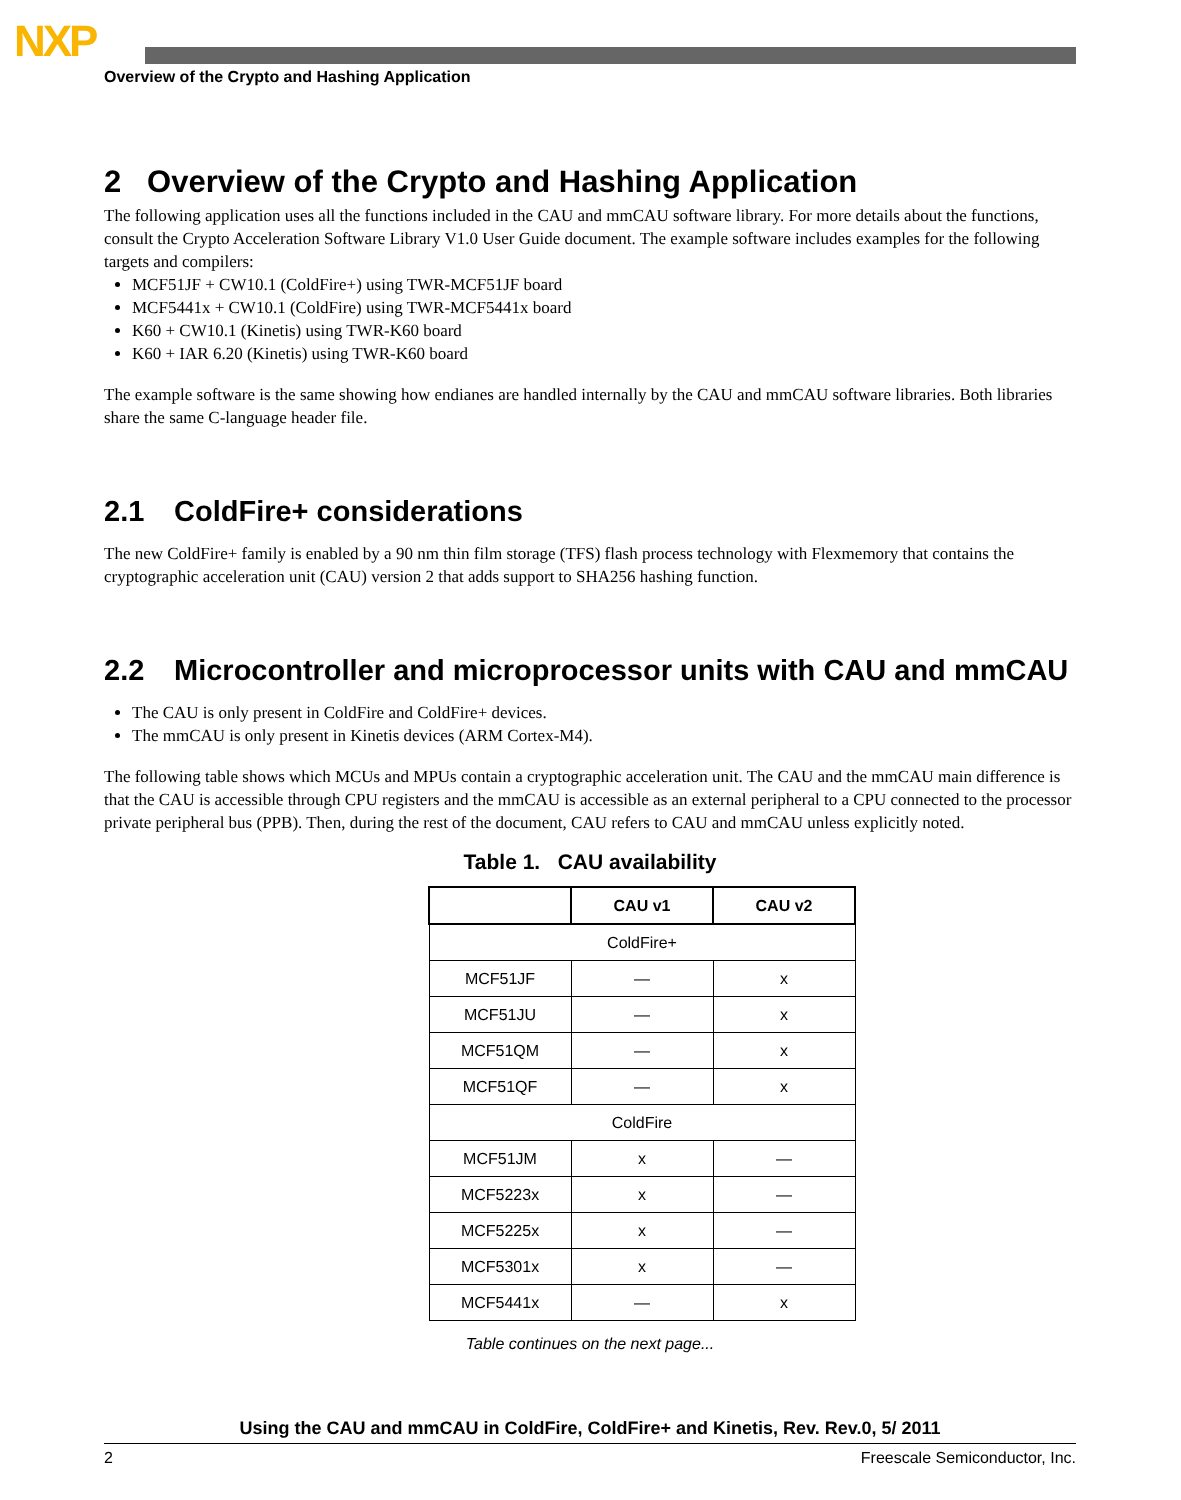NXP
Overview of the Crypto and Hashing Application
2 Overview of the Crypto and Hashing Application
The following application uses all the functions included in the CAU and mmCAU software library. For more details about the functions, consult the Crypto Acceleration Software Library V1.0 User Guide document. The example software includes examples for the following targets and compilers:
MCF51JF + CW10.1 (ColdFire+) using TWR-MCF51JF board
MCF5441x + CW10.1 (ColdFire) using TWR-MCF5441x board
K60 + CW10.1 (Kinetis) using TWR-K60 board
K60 + IAR 6.20 (Kinetis) using TWR-K60 board
The example software is the same showing how endianes are handled internally by the CAU and mmCAU software libraries. Both libraries share the same C-language header file.
2.1 ColdFire+ considerations
The new ColdFire+ family is enabled by a 90 nm thin film storage (TFS) flash process technology with Flexmemory that contains the cryptographic acceleration unit (CAU) version 2 that adds support to SHA256 hashing function.
2.2 Microcontroller and microprocessor units with CAU and mmCAU
The CAU is only present in ColdFire and ColdFire+ devices.
The mmCAU is only present in Kinetis devices (ARM Cortex-M4).
The following table shows which MCUs and MPUs contain a cryptographic acceleration unit. The CAU and the mmCAU main difference is that the CAU is accessible through CPU registers and the mmCAU is accessible as an external peripheral to a CPU connected to the processor private peripheral bus (PPB). Then, during the rest of the document, CAU refers to CAU and mmCAU unless explicitly noted.
Table 1. CAU availability
| | CAU v1 | CAU v2 |
| --- | --- | --- |
| ColdFire+ | | |
| MCF51JF | — | x |
| MCF51JU | — | x |
| MCF51QM | — | x |
| MCF51QF | — | x |
| ColdFire | | |
| MCF51JM | x | — |
| MCF5223x | x | — |
| MCF5225x | x | — |
| MCF5301x | x | — |
| MCF5441x | — | x |
Table continues on the next page...
Using the CAU and mmCAU in ColdFire, ColdFire+ and Kinetis, Rev. Rev.0, 5/ 2011
2 Freescale Semiconductor, Inc.